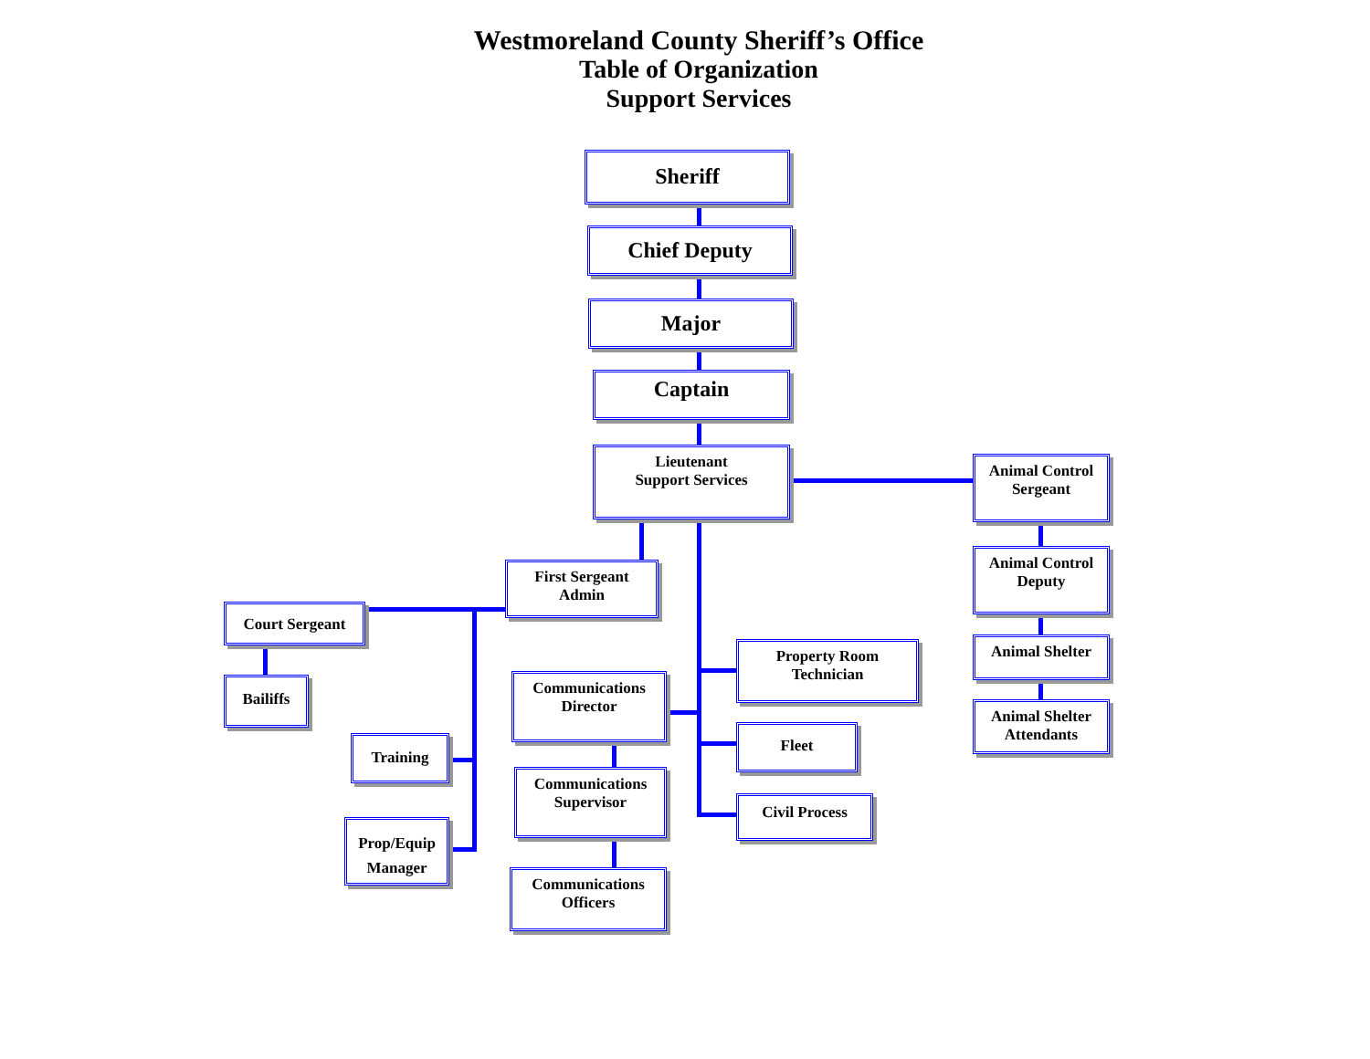Westmoreland County Sheriff’s Office
Table of Organization
Support Services
Sheriff
Chief Deputy
Major
Captain
Lieutenant
Support Services
Animal Control
Sergeant
Animal Control
Deputy
Animal Shelter
Animal Shelter
Attendants
First Sergeant
Admin
Court Sergeant
Bailiffs
Training
Prop/Equip
Manager
Communications
Director
Communications
Supervisor
Communications
Officers
Property Room
Technician
Fleet
Civil Process